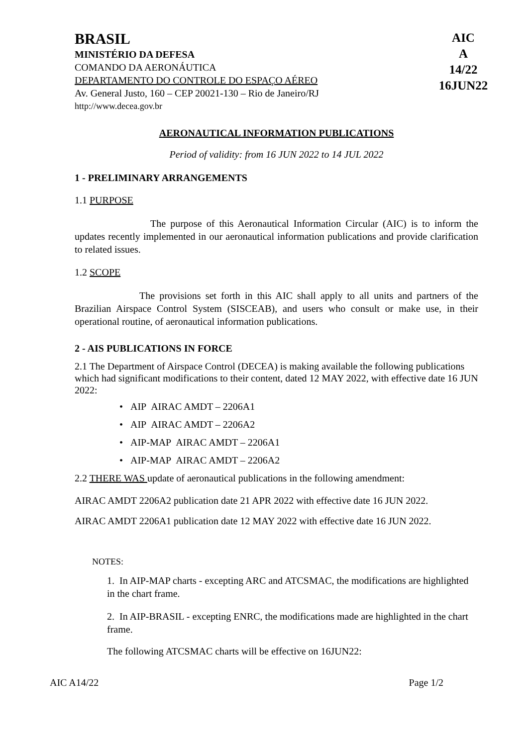BRASIL
MINISTÉRIO DA DEFESA
COMANDO DA AERONÁUTICA
DEPARTAMENTO DO CONTROLE DO ESPAÇO AÉREO
Av. General Justo, 160 – CEP 20021-130 – Rio de Janeiro/RJ
http://www.decea.gov.br
AIC
A
14/22
16JUN22
AERONAUTICAL INFORMATION PUBLICATIONS
Period of validity: from 16 JUN 2022 to 14 JUL 2022
1 - PRELIMINARY ARRANGEMENTS
1.1 PURPOSE
The purpose of this Aeronautical Information Circular (AIC) is to inform the updates recently implemented in our aeronautical information publications and provide clarification to related issues.
1.2 SCOPE
The provisions set forth in this AIC shall apply to all units and partners of the Brazilian Airspace Control System (SISCEAB), and users who consult or make use, in their operational routine, of aeronautical information publications.
2 - AIS PUBLICATIONS IN FORCE
2.1 The Department of Airspace Control (DECEA) is making available the following publications which had significant modifications to their content, dated 12 MAY 2022, with effective date 16 JUN 2022:
• AIP AIRAC AMDT – 2206A1
• AIP AIRAC AMDT – 2206A2
• AIP-MAP AIRAC AMDT – 2206A1
• AIP-MAP AIRAC AMDT – 2206A2
2.2 THERE WAS update of aeronautical publications in the following amendment:
AIRAC AMDT 2206A2 publication date 21 APR 2022 with effective date 16 JUN 2022.
AIRAC AMDT 2206A1 publication date 12 MAY 2022 with effective date 16 JUN 2022.
NOTES:
1. In AIP-MAP charts - excepting ARC and ATCSMAC, the modifications are highlighted in the chart frame.
2. In AIP-BRASIL - excepting ENRC, the modifications made are highlighted in the chart frame.
The following ATCSMAC charts will be effective on 16JUN22:
AIC A14/22 Page 1/2